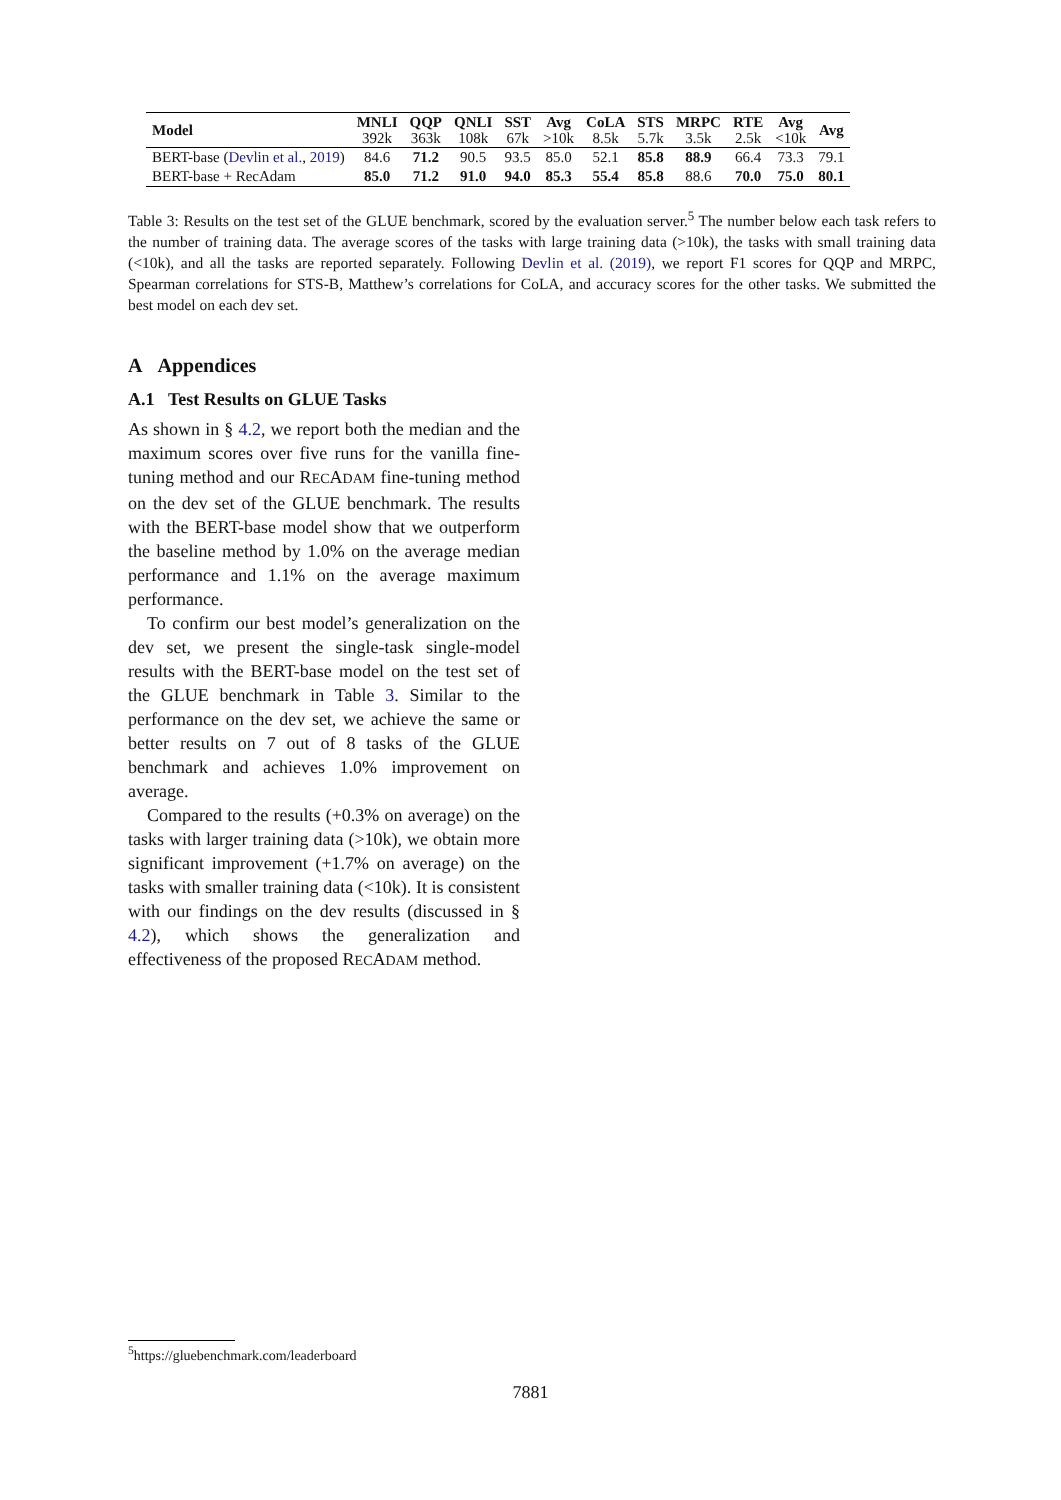| Model | MNLI 392k | QQP 363k | QNLI 108k | SST 67k | Avg >10k | CoLA 8.5k | STS 5.7k | MRPC 3.5k | RTE 2.5k | Avg <10k | Avg |
| --- | --- | --- | --- | --- | --- | --- | --- | --- | --- | --- | --- |
| BERT-base ( Devlin et al. , 2019 ) | 84.6 | 71.2 | 90.5 | 93.5 | 85.0 | 52.1 | 85.8 | 88.9 | 66.4 | 73.3 | 79.1 |
| BERT-base + RecAdam | 85.0 | 71.2 | 91.0 | 94.0 | 85.3 | 55.4 | 85.8 | 88.6 | 70.0 | 75.0 | 80.1 |
Table 3: Results on the test set of the GLUE benchmark, scored by the evaluation server.<sup>5</sup> The number below each task refers to the number of training data. The average scores of the tasks with large training data (>10k), the tasks with small training data (<10k), and all the tasks are reported separately. Following Devlin et al. (2019), we report F1 scores for QQP and MRPC, Spearman correlations for STS-B, Matthew’s correlations for CoLA, and accuracy scores for the other tasks. We submitted the best model on each dev set.
A Appendices
A.1 Test Results on GLUE Tasks
As shown in § 4.2, we report both the median and the maximum scores over five runs for the vanilla fine-tuning method and our RECADAM fine-tuning method on the dev set of the GLUE benchmark. The results with the BERT-base model show that we outperform the baseline method by 1.0% on the average median performance and 1.1% on the average maximum performance.
To confirm our best model’s generalization on the dev set, we present the single-task single-model results with the BERT-base model on the test set of the GLUE benchmark in Table 3. Similar to the performance on the dev set, we achieve the same or better results on 7 out of 8 tasks of the GLUE benchmark and achieves 1.0% improvement on average.
Compared to the results (+0.3% on average) on the tasks with larger training data (>10k), we obtain more significant improvement (+1.7% on average) on the tasks with smaller training data (<10k). It is consistent with our findings on the dev results (discussed in § 4.2), which shows the generalization and effectiveness of the proposed RECADAM method.
<sup>5</sup> https://gluebenchmark.com/leaderboard
7881